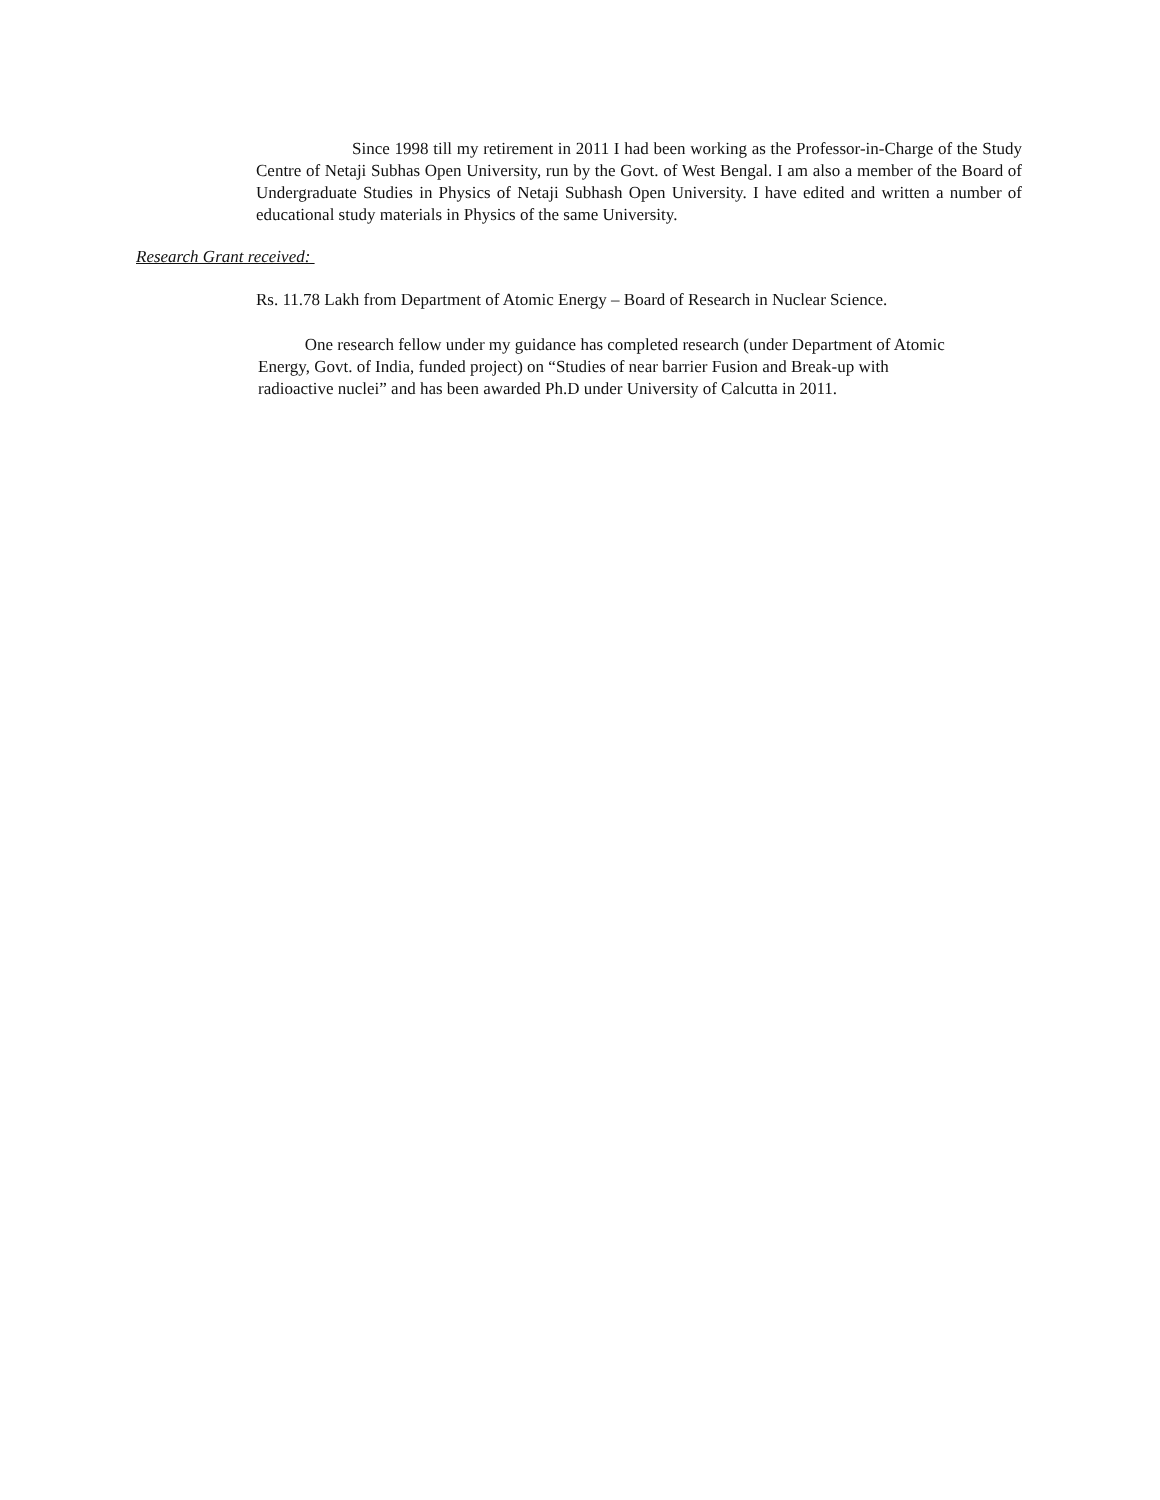Since 1998 till my retirement in 2011 I had been working as the Professor-in-Charge of the Study Centre of Netaji Subhas Open University, run by the Govt. of West Bengal. I am also a member of the Board of Undergraduate Studies in Physics of Netaji Subhash Open University. I have edited and written a number of educational study materials in Physics of the same University.
Research Grant received:
Rs. 11.78 Lakh from Department of Atomic Energy – Board of Research in Nuclear Science.
One research fellow under my guidance has completed research (under Department of Atomic
Energy, Govt. of India, funded project) on “Studies of near barrier Fusion and Break-up with
radioactive nuclei” and has been awarded Ph.D under University of Calcutta in 2011.